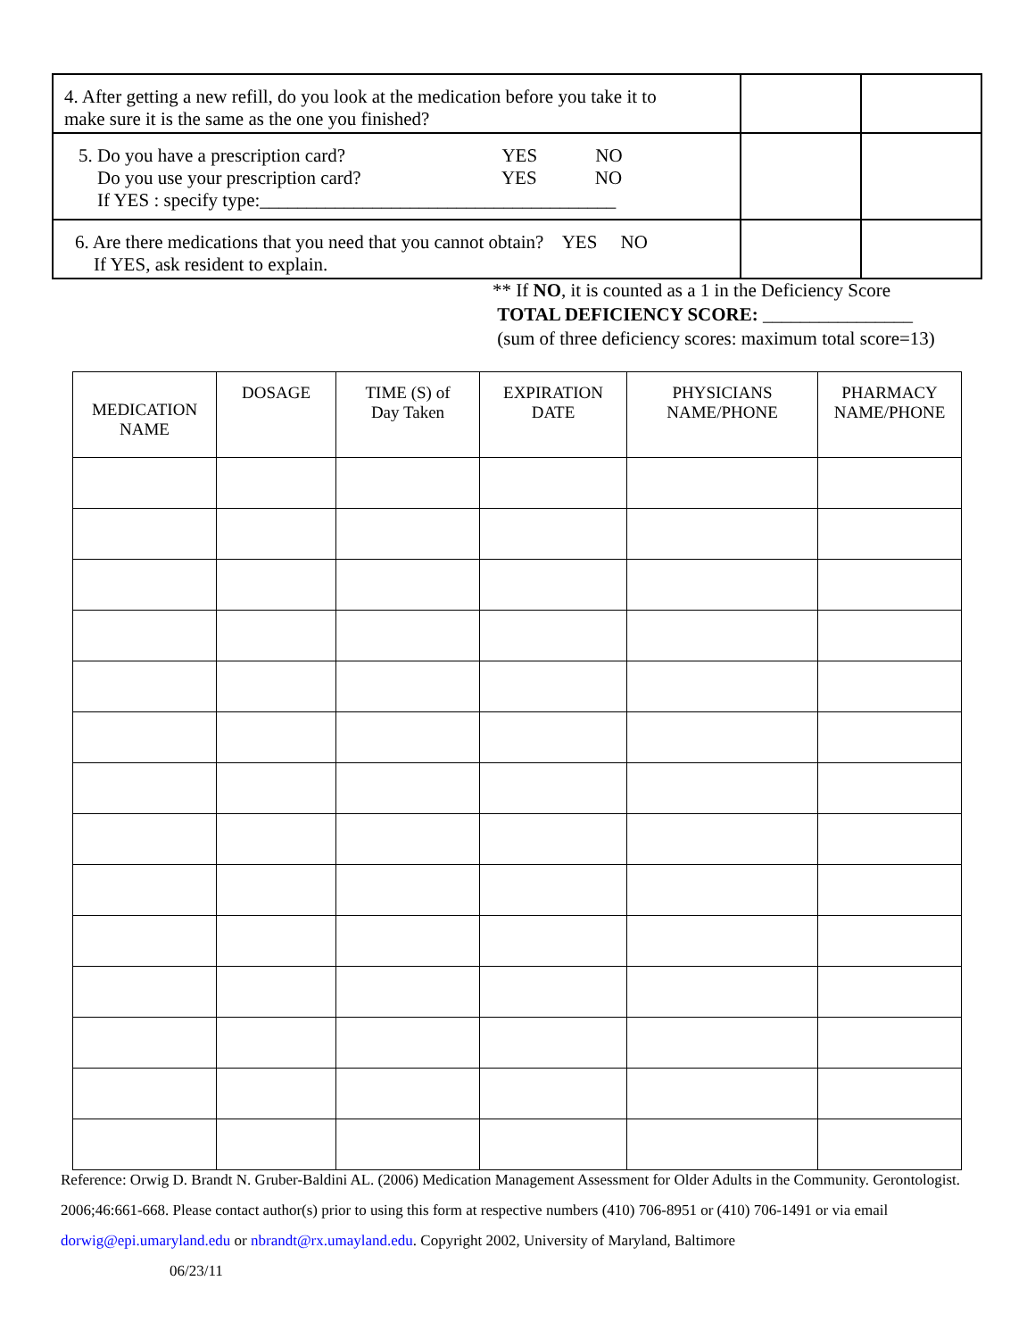| 4. After getting a new refill, do you look at the medication before you take it to make sure it is the same as the one you finished? | | |
| 5. Do you have a prescription card? YES NO Do you use your prescription card? YES NO If YES : specify type:______________________________________ | | |
| 6. Are there medications that you need that you cannot obtain? YES NO If YES, ask resident to explain. | | |
** If NO, it is counted as a 1 in the Deficiency Score
TOTAL DEFICIENCY SCORE: ________________
(sum of three deficiency scores: maximum total score=13)
| MEDICATION NAME | DOSAGE | TIME (S) of Day Taken | EXPIRATION DATE | PHYSICIANS NAME/PHONE | PHARMACY NAME/PHONE |
| --- | --- | --- | --- | --- | --- |
Reference: Orwig D. Brandt N. Gruber-Baldini AL. (2006) Medication Management Assessment for Older Adults in the Community. Gerontologist. 2006;46:661-668. Please contact author(s) prior to using this form at respective numbers (410) 706-8951 or (410) 706-1491 or via email dorwig@epi.umaryland.edu or nbrandt@rx.umayland.edu. Copyright 2002, University of Maryland, Baltimore
06/23/11